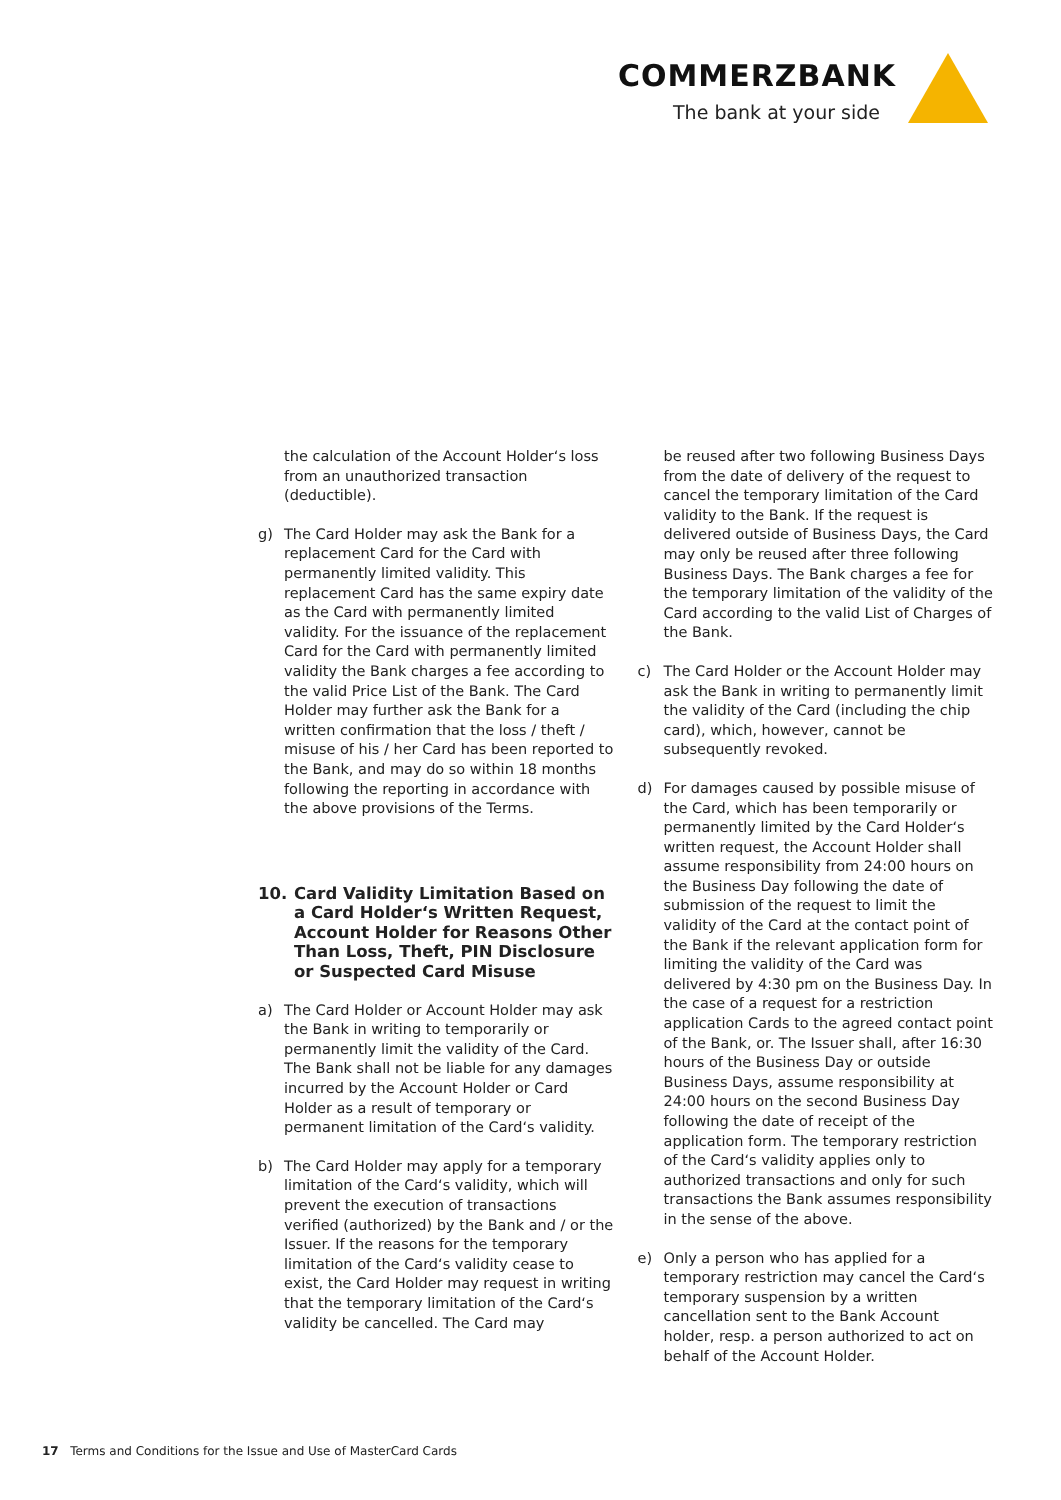COMMERZBANK
The bank at your side
the calculation of the Account Holder‘s loss from an unauthorized transaction (deductible).
g) The Card Holder may ask the Bank for a replacement Card for the Card with permanently limited validity. This replacement Card has the same expiry date as the Card with permanently limited validity. For the issuance of the replacement Card for the Card with permanently limited validity the Bank charges a fee according to the valid Price List of the Bank. The Card Holder may further ask the Bank for a written confirmation that the loss / theft / misuse of his / her Card has been reported to the Bank, and may do so within 18 months following the reporting in accordance with the above provisions of the Terms.
10. Card Validity Limitation Based on a Card Holder‘s Written Request, Account Holder for Reasons Other Than Loss, Theft, PIN Disclosure or Suspected Card Misuse
a) The Card Holder or Account Holder may ask the Bank in writing to temporarily or permanently limit the validity of the Card. The Bank shall not be liable for any damages incurred by the Account Holder or Card Holder as a result of temporary or permanent limitation of the Card‘s validity.
b) The Card Holder may apply for a temporary limitation of the Card‘s validity, which will prevent the execution of transactions verified (authorized) by the Bank and / or the Issuer. If the reasons for the temporary limitation of the Card‘s validity cease to exist, the Card Holder may request in writing that the temporary limitation of the Card‘s validity be cancelled. The Card may
be reused after two following Business Days from the date of delivery of the request to cancel the temporary limitation of the Card validity to the Bank. If the request is delivered outside of Business Days, the Card may only be reused after three following Business Days. The Bank charges a fee for the temporary limitation of the validity of the Card according to the valid List of Charges of the Bank.
c) The Card Holder or the Account Holder may ask the Bank in writing to permanently limit the validity of the Card (including the chip card), which, however, cannot be subsequently revoked.
d) For damages caused by possible misuse of the Card, which has been temporarily or permanently limited by the Card Holder‘s written request, the Account Holder shall assume responsibility from 24:00 hours on the Business Day following the date of submission of the request to limit the validity of the Card at the contact point of the Bank if the relevant application form for limiting the validity of the Card was delivered by 4:30 pm on the Business Day. In the case of a request for a restriction application Cards to the agreed contact point of the Bank, or. The Issuer shall, after 16:30 hours of the Business Day or outside Business Days, assume responsibility at 24:00 hours on the second Business Day following the date of receipt of the application form. The temporary restriction of the Card‘s validity applies only to authorized transactions and only for such transactions the Bank assumes responsibility in the sense of the above.
e) Only a person who has applied for a temporary restriction may cancel the Card‘s temporary suspension by a written cancellation sent to the Bank Account holder, resp. a person authorized to act on behalf of the Account Holder.
17 Terms and Conditions for the Issue and Use of MasterCard Cards